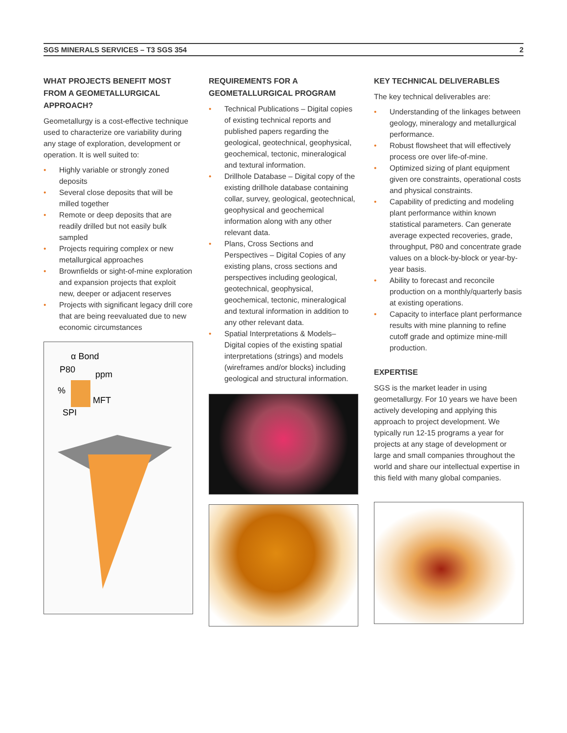SGS MINERALS SERVICES – T3 SGS 354 2
WHAT PROJECTS BENEFIT MOST FROM A GEOMETALLURGICAL APPROACH?
Geometallurgy is a cost-effective technique used to characterize ore variability during any stage of exploration, development or operation. It is well suited to:
• Highly variable or strongly zoned deposits
• Several close deposits that will be milled together
• Remote or deep deposits that are readily drilled but not easily bulk sampled
• Projects requiring complex or new metallurgical approaches
• Brownfields or sight-of-mine exploration and expansion projects that exploit new, deeper or adjacent reserves
• Projects with significant legacy drill core that are being reevaluated due to new economic circumstances
α Bond
P80
ppm
%
MFT
SPI
REQUIREMENTS FOR A GEOMETALLURGICAL PROGRAM
• Technical Publications – Digital copies of existing technical reports and published papers regarding the geological, geotechnical, geophysical, geochemical, tectonic, mineralogical and textural information.
• Drillhole Database – Digital copy of the existing drillhole database containing collar, survey, geological, geotechnical, geophysical and geochemical information along with any other relevant data.
• Plans, Cross Sections and Perspectives – Digital Copies of any existing plans, cross sections and perspectives including geological, geotechnical, geophysical, geochemical, tectonic, mineralogical and textural information in addition to any other relevant data.
• Spatial Interpretations & Models– Digital copies of the existing spatial interpretations (strings) and models (wireframes and/or blocks) including geological and structural information.
KEY TECHNICAL DELIVERABLES
The key technical deliverables are:
• Understanding of the linkages between geology, mineralogy and metallurgical performance.
• Robust flowsheet that will effectively process ore over life-of-mine.
• Optimized sizing of plant equipment given ore constraints, operational costs and physical constraints.
• Capability of predicting and modeling plant performance within known statistical parameters. Can generate average expected recoveries, grade, throughput, P80 and concentrate grade values on a block-by-block or year-by-year basis.
• Ability to forecast and reconcile production on a monthly/quarterly basis at existing operations.
• Capacity to interface plant performance results with mine planning to refine cutoff grade and optimize mine-mill production.
EXPERTISE
SGS is the market leader in using geometallurgy. For 10 years we have been actively developing and applying this approach to project development. We typically run 12-15 programs a year for projects at any stage of development or large and small companies throughout the world and share our intellectual expertise in this field with many global companies.